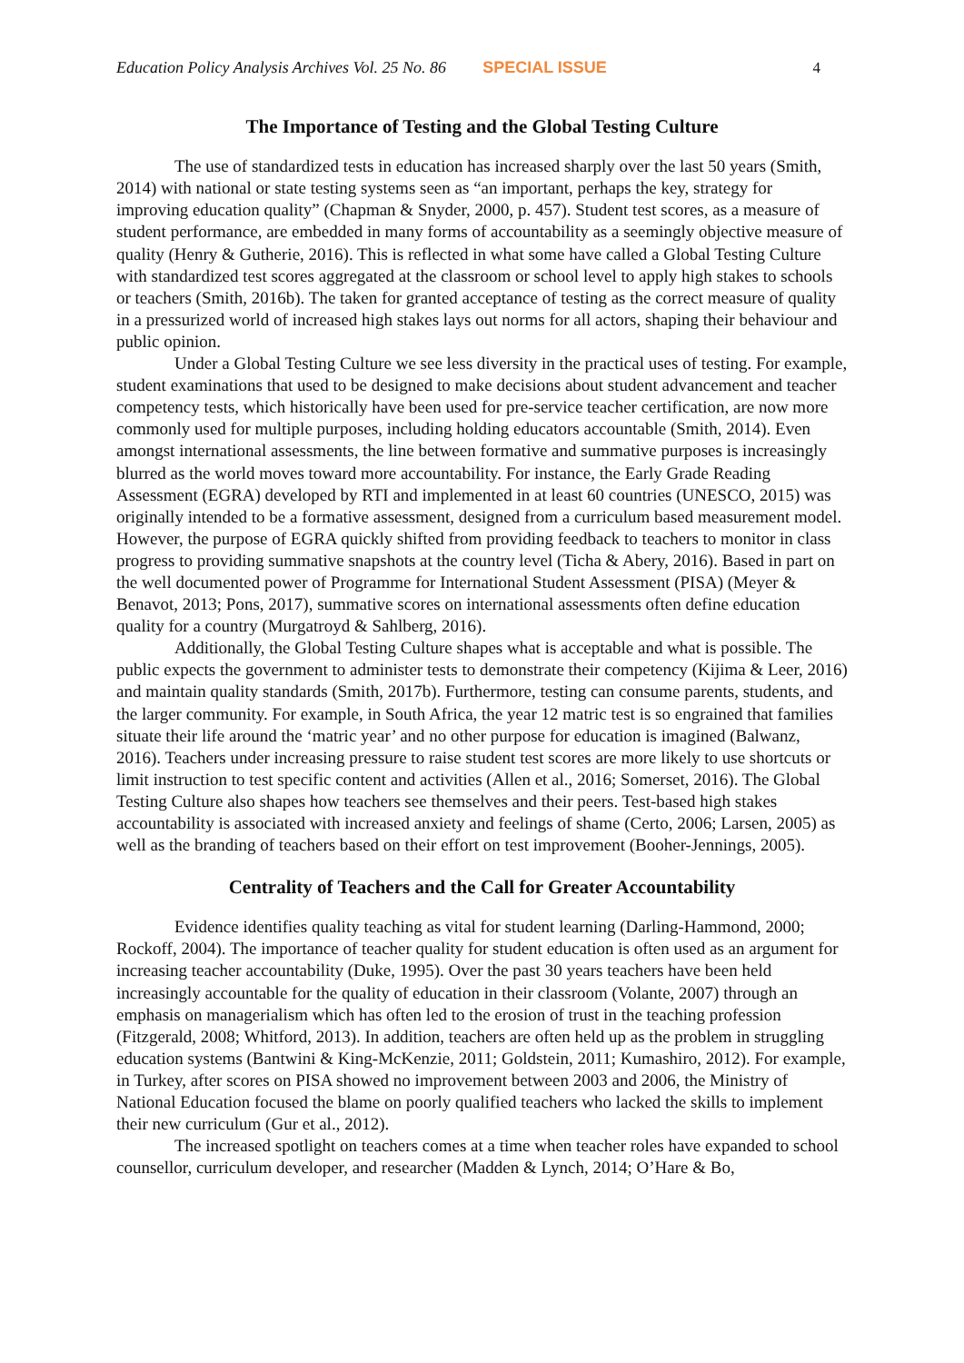Education Policy Analysis Archives Vol. 25 No. 86 SPECIAL ISSUE 4
The Importance of Testing and the Global Testing Culture
The use of standardized tests in education has increased sharply over the last 50 years (Smith, 2014) with national or state testing systems seen as “an important, perhaps the key, strategy for improving education quality” (Chapman & Snyder, 2000, p. 457). Student test scores, as a measure of student performance, are embedded in many forms of accountability as a seemingly objective measure of quality (Henry & Gutherie, 2016). This is reflected in what some have called a Global Testing Culture with standardized test scores aggregated at the classroom or school level to apply high stakes to schools or teachers (Smith, 2016b). The taken for granted acceptance of testing as the correct measure of quality in a pressurized world of increased high stakes lays out norms for all actors, shaping their behaviour and public opinion.
Under a Global Testing Culture we see less diversity in the practical uses of testing. For example, student examinations that used to be designed to make decisions about student advancement and teacher competency tests, which historically have been used for pre-service teacher certification, are now more commonly used for multiple purposes, including holding educators accountable (Smith, 2014). Even amongst international assessments, the line between formative and summative purposes is increasingly blurred as the world moves toward more accountability. For instance, the Early Grade Reading Assessment (EGRA) developed by RTI and implemented in at least 60 countries (UNESCO, 2015) was originally intended to be a formative assessment, designed from a curriculum based measurement model. However, the purpose of EGRA quickly shifted from providing feedback to teachers to monitor in class progress to providing summative snapshots at the country level (Ticha & Abery, 2016). Based in part on the well documented power of Programme for International Student Assessment (PISA) (Meyer & Benavot, 2013; Pons, 2017), summative scores on international assessments often define education quality for a country (Murgatroyd & Sahlberg, 2016).
Additionally, the Global Testing Culture shapes what is acceptable and what is possible. The public expects the government to administer tests to demonstrate their competency (Kijima & Leer, 2016) and maintain quality standards (Smith, 2017b). Furthermore, testing can consume parents, students, and the larger community. For example, in South Africa, the year 12 matric test is so engrained that families situate their life around the ‘matric year’ and no other purpose for education is imagined (Balwanz, 2016). Teachers under increasing pressure to raise student test scores are more likely to use shortcuts or limit instruction to test specific content and activities (Allen et al., 2016; Somerset, 2016). The Global Testing Culture also shapes how teachers see themselves and their peers. Test-based high stakes accountability is associated with increased anxiety and feelings of shame (Certo, 2006; Larsen, 2005) as well as the branding of teachers based on their effort on test improvement (Booher-Jennings, 2005).
Centrality of Teachers and the Call for Greater Accountability
Evidence identifies quality teaching as vital for student learning (Darling-Hammond, 2000; Rockoff, 2004). The importance of teacher quality for student education is often used as an argument for increasing teacher accountability (Duke, 1995). Over the past 30 years teachers have been held increasingly accountable for the quality of education in their classroom (Volante, 2007) through an emphasis on managerialism which has often led to the erosion of trust in the teaching profession (Fitzgerald, 2008; Whitford, 2013). In addition, teachers are often held up as the problem in struggling education systems (Bantwini & King-McKenzie, 2011; Goldstein, 2011; Kumashiro, 2012). For example, in Turkey, after scores on PISA showed no improvement between 2003 and 2006, the Ministry of National Education focused the blame on poorly qualified teachers who lacked the skills to implement their new curriculum (Gur et al., 2012).
The increased spotlight on teachers comes at a time when teacher roles have expanded to school counsellor, curriculum developer, and researcher (Madden & Lynch, 2014; O’Hare & Bo,